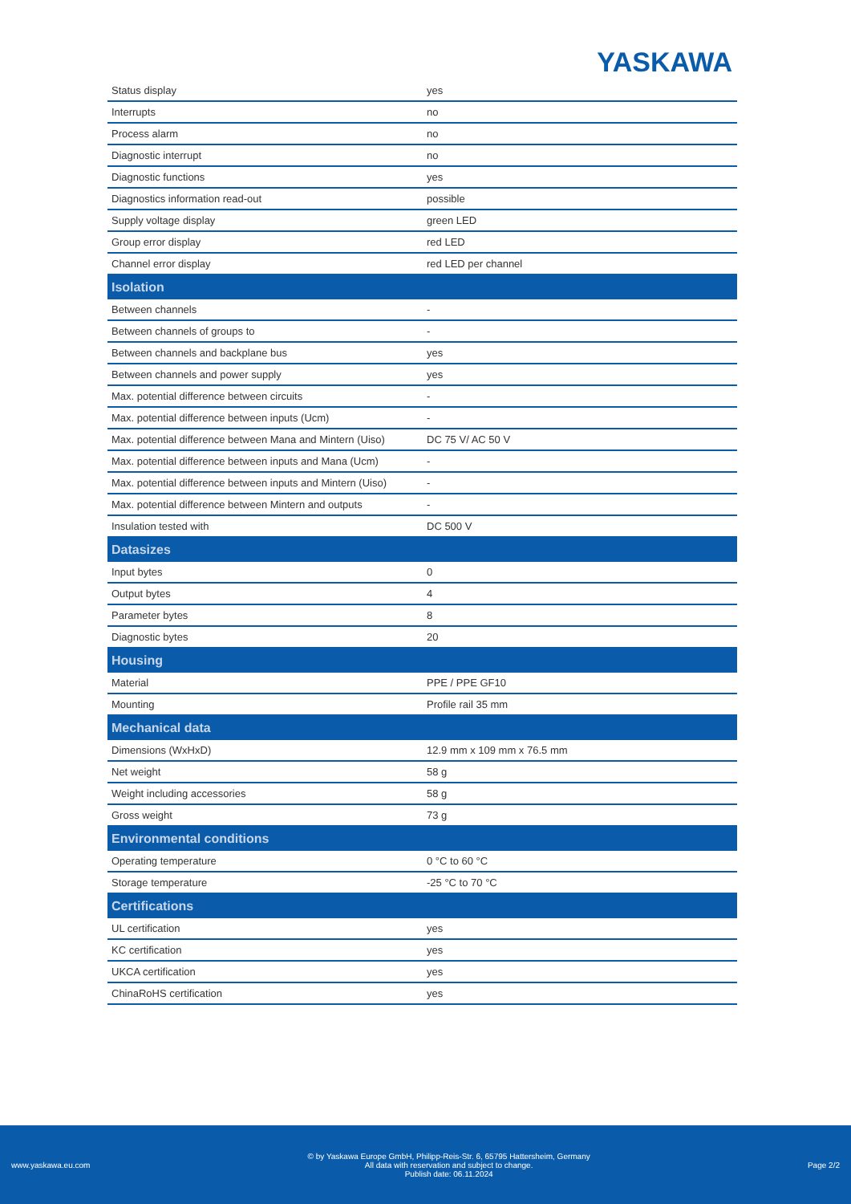YASKAWA
| Status display | yes |
| Interrupts | no |
| Process alarm | no |
| Diagnostic interrupt | no |
| Diagnostic functions | yes |
| Diagnostics information read-out | possible |
| Supply voltage display | green LED |
| Group error display | red LED |
| Channel error display | red LED per channel |
| Isolation | |
| Between channels | - |
| Between channels of groups to | - |
| Between channels and backplane bus | yes |
| Between channels and power supply | yes |
| Max. potential difference between circuits | - |
| Max. potential difference between inputs (Ucm) | - |
| Max. potential difference between Mana and Mintern (Uiso) | DC 75 V/ AC 50 V |
| Max. potential difference between inputs and Mana (Ucm) | - |
| Max. potential difference between inputs and Mintern (Uiso) | - |
| Max. potential difference between Mintern and outputs | - |
| Insulation tested with | DC 500 V |
| Datasizes | |
| Input bytes | 0 |
| Output bytes | 4 |
| Parameter bytes | 8 |
| Diagnostic bytes | 20 |
| Housing | |
| Material | PPE / PPE GF10 |
| Mounting | Profile rail 35 mm |
| Mechanical data | |
| Dimensions (WxHxD) | 12.9 mm x 109 mm x 76.5 mm |
| Net weight | 58 g |
| Weight including accessories | 58 g |
| Gross weight | 73 g |
| Environmental conditions | |
| Operating temperature | 0 °C to 60 °C |
| Storage temperature | -25 °C to 70 °C |
| Certifications | |
| UL certification | yes |
| KC certification | yes |
| UKCA certification | yes |
| ChinaRoHS certification | yes |
www.yaskawa.eu.com
© by Yaskawa Europe GmbH, Philipp-Reis-Str. 6, 65795 Hattersheim, Germany
All data with reservation and subject to change.
Publish date: 06.11.2024
Page 2/2